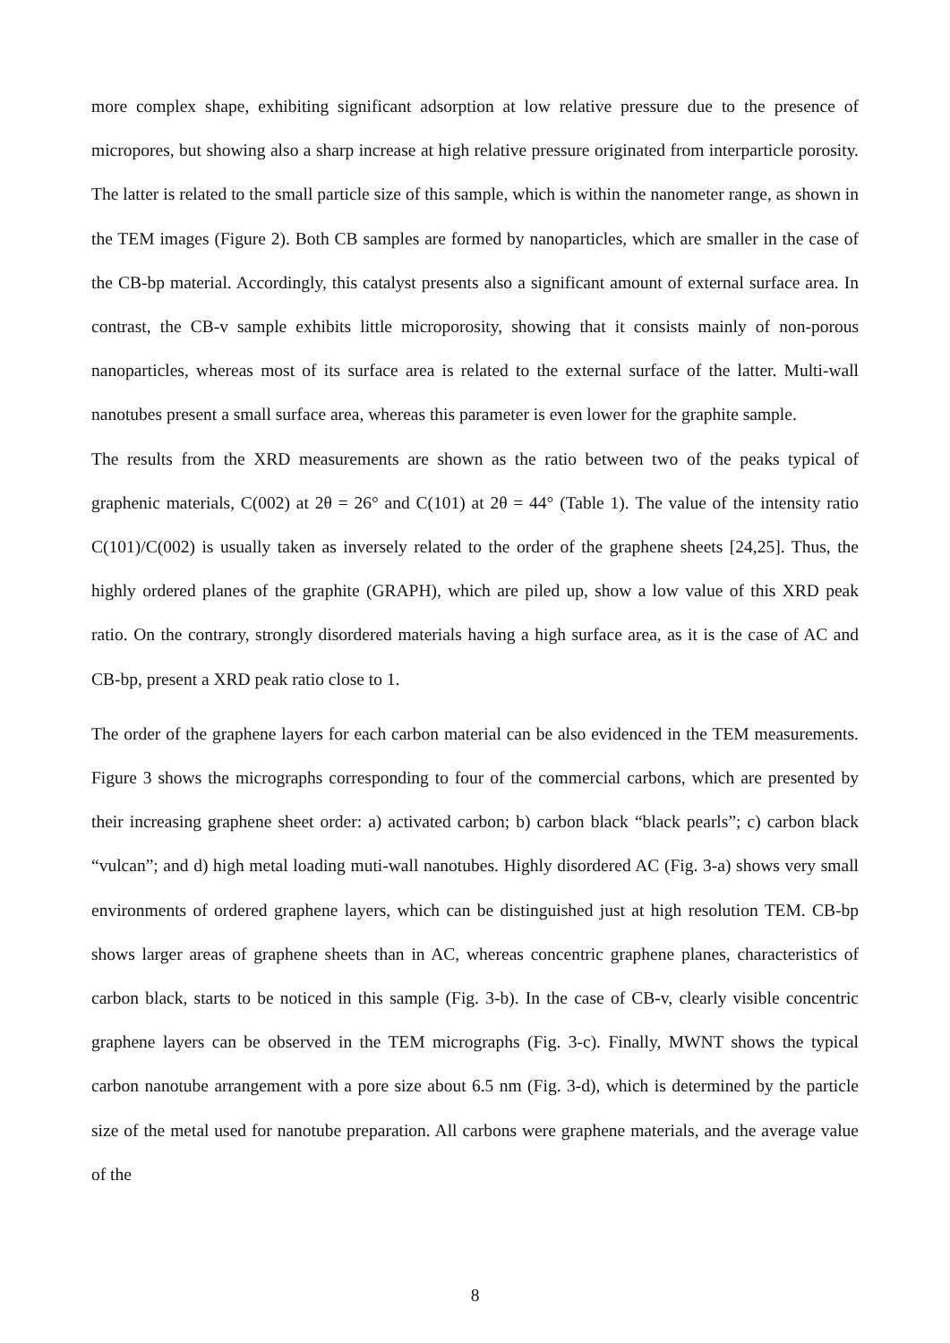more complex shape, exhibiting significant adsorption at low relative pressure due to the presence of micropores, but showing also a sharp increase at high relative pressure originated from interparticle porosity. The latter is related to the small particle size of this sample, which is within the nanometer range, as shown in the TEM images (Figure 2). Both CB samples are formed by nanoparticles, which are smaller in the case of the CB-bp material. Accordingly, this catalyst presents also a significant amount of external surface area. In contrast, the CB-v sample exhibits little microporosity, showing that it consists mainly of non-porous nanoparticles, whereas most of its surface area is related to the external surface of the latter. Multi-wall nanotubes present a small surface area, whereas this parameter is even lower for the graphite sample.
The results from the XRD measurements are shown as the ratio between two of the peaks typical of graphenic materials, C(002) at 2θ = 26° and C(101) at 2θ = 44° (Table 1). The value of the intensity ratio C(101)/C(002) is usually taken as inversely related to the order of the graphene sheets [24,25]. Thus, the highly ordered planes of the graphite (GRAPH), which are piled up, show a low value of this XRD peak ratio. On the contrary, strongly disordered materials having a high surface area, as it is the case of AC and CB-bp, present a XRD peak ratio close to 1.
The order of the graphene layers for each carbon material can be also evidenced in the TEM measurements. Figure 3 shows the micrographs corresponding to four of the commercial carbons, which are presented by their increasing graphene sheet order: a) activated carbon; b) carbon black “black pearls”; c) carbon black “vulcan”; and d) high metal loading muti-wall nanotubes. Highly disordered AC (Fig. 3-a) shows very small environments of ordered graphene layers, which can be distinguished just at high resolution TEM. CB-bp shows larger areas of graphene sheets than in AC, whereas concentric graphene planes, characteristics of carbon black, starts to be noticed in this sample (Fig. 3-b). In the case of CB-v, clearly visible concentric graphene layers can be observed in the TEM micrographs (Fig. 3-c). Finally, MWNT shows the typical carbon nanotube arrangement with a pore size about 6.5 nm (Fig. 3-d), which is determined by the particle size of the metal used for nanotube preparation. All carbons were graphene materials, and the average value of the
8